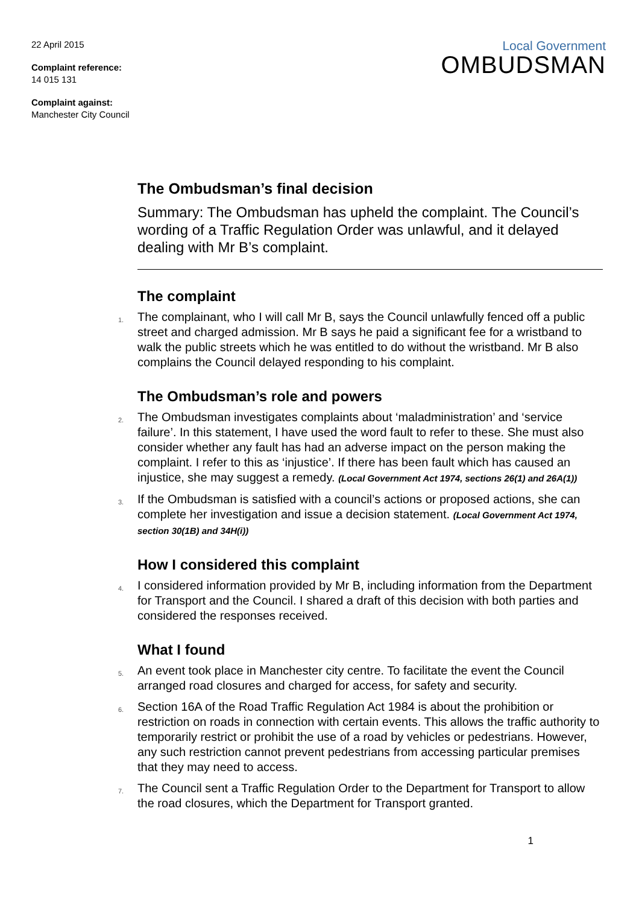22 April 2015
Complaint reference:
14 015 131
Complaint against:
Manchester City Council
Local Government
OMBUDSMAN
The Ombudsman’s final decision
Summary: The Ombudsman has upheld the complaint. The Council’s wording of a Traffic Regulation Order was unlawful, and it delayed dealing with Mr B’s complaint.
The complaint
1. The complainant, who I will call Mr B, says the Council unlawfully fenced off a public street and charged admission. Mr B says he paid a significant fee for a wristband to walk the public streets which he was entitled to do without the wristband. Mr B also complains the Council delayed responding to his complaint.
The Ombudsman’s role and powers
2. The Ombudsman investigates complaints about ‘maladministration’ and ‘service failure’. In this statement, I have used the word fault to refer to these. She must also consider whether any fault has had an adverse impact on the person making the complaint. I refer to this as ‘injustice’. If there has been fault which has caused an injustice, she may suggest a remedy. (Local Government Act 1974, sections 26(1) and 26A(1))
3. If the Ombudsman is satisfied with a council’s actions or proposed actions, she can complete her investigation and issue a decision statement. (Local Government Act 1974, section 30(1B) and 34H(i))
How I considered this complaint
4. I considered information provided by Mr B, including information from the Department for Transport and the Council. I shared a draft of this decision with both parties and considered the responses received.
What I found
5. An event took place in Manchester city centre. To facilitate the event the Council arranged road closures and charged for access, for safety and security.
6. Section 16A of the Road Traffic Regulation Act 1984 is about the prohibition or restriction on roads in connection with certain events. This allows the traffic authority to temporarily restrict or prohibit the use of a road by vehicles or pedestrians. However, any such restriction cannot prevent pedestrians from accessing particular premises that they may need to access.
7. The Council sent a Traffic Regulation Order to the Department for Transport to allow the road closures, which the Department for Transport granted.
1